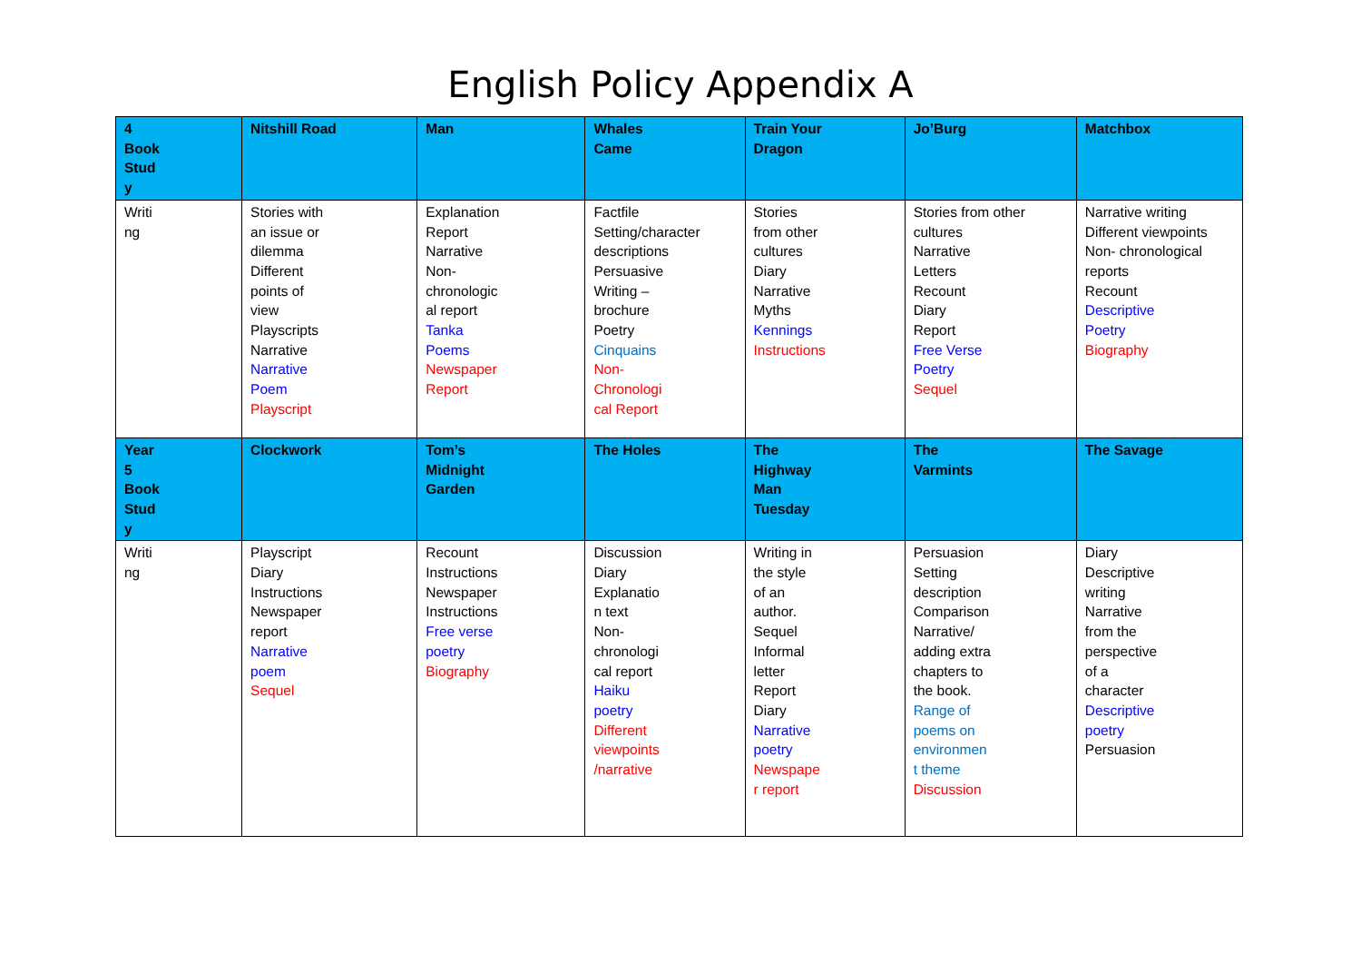English Policy Appendix A
| 4 Book Stud y | Nitshill Road | Man | Whales Came | Train Your Dragon | Jo’Burg | Matchbox |
| Writi ng | Stories with an issue or dilemma Different points of view Playscripts Narrative Narrative Poem Playscript | Explanation Report Narrative Non- chronologic al report Tanka Poems Newspaper Report | Factfile Setting/character descriptions Persuasive Writing – brochure Poetry Cinquains Non- Chronologi cal Report | Stories from other cultures Diary Narrative Myths Kennings Instructions | Stories from other cultures Narrative Letters Recount Diary Report Free Verse Poetry Sequel | Narrative writing Different viewpoints Non- chronological reports Recount Descriptive Poetry Biography |
| Year 5 Book Stud y | Clockwork | Tom’s Midnight Garden | The Holes | The Highway Man Tuesday | The Varmints | The Savage |
| Writi ng | Playscript Diary Instructions Newspaper report Narrative poem Sequel | Recount Instructions Newspaper Instructions Free verse poetry Biography | Discussion Diary Explanatio n text Non- chronologi cal report Haiku poetry Different viewpoints /narrative | Writing in the style of an author. Sequel Informal letter Report Diary Narrative poetry Newspape r report | Persuasion Setting description Comparison Narrative/ adding extra chapters to the book. Range of poems on environmen t theme Discussion | Diary Descriptive writing Narrative from the perspective of a character Descriptive poetry Persuasion |